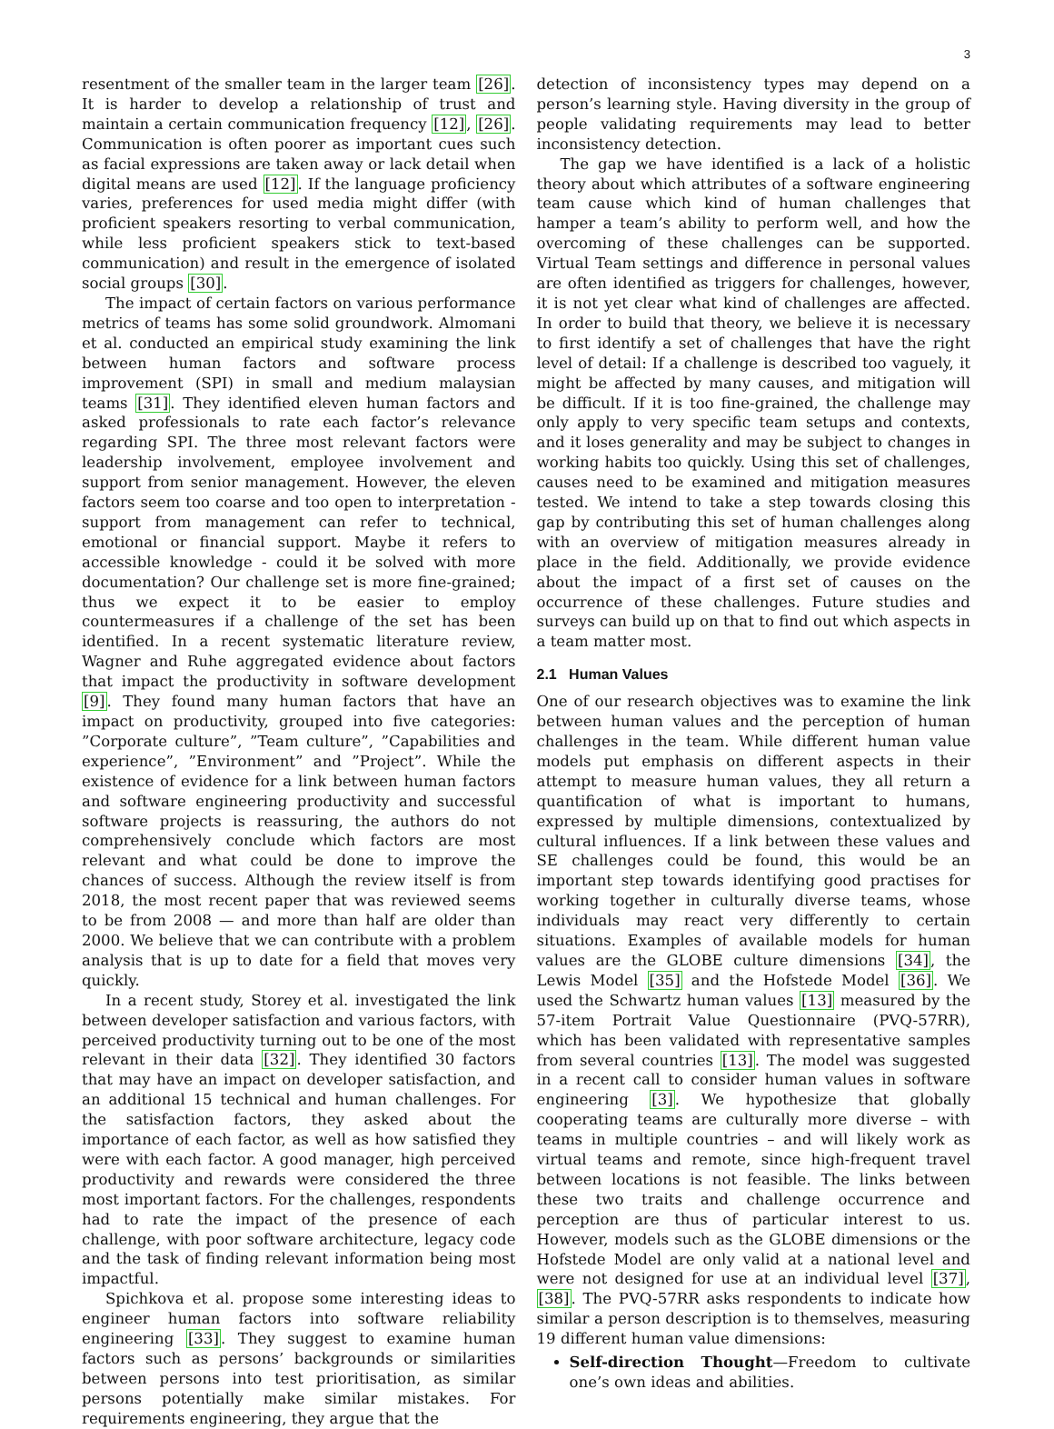3
resentment of the smaller team in the larger team [26]. It is harder to develop a relationship of trust and maintain a certain communication frequency [12], [26]. Communication is often poorer as important cues such as facial expressions are taken away or lack detail when digital means are used [12]. If the language proficiency varies, preferences for used media might differ (with proficient speakers resorting to verbal communication, while less proficient speakers stick to text-based communication) and result in the emergence of isolated social groups [30].
The impact of certain factors on various performance metrics of teams has some solid groundwork. Almomani et al. conducted an empirical study examining the link between human factors and software process improvement (SPI) in small and medium malaysian teams [31]. They identified eleven human factors and asked professionals to rate each factor’s relevance regarding SPI. The three most relevant factors were leadership involvement, employee involvement and support from senior management. However, the eleven factors seem too coarse and too open to interpretation - support from management can refer to technical, emotional or financial support. Maybe it refers to accessible knowledge - could it be solved with more documentation? Our challenge set is more fine-grained; thus we expect it to be easier to employ countermeasures if a challenge of the set has been identified. In a recent systematic literature review, Wagner and Ruhe aggregated evidence about factors that impact the productivity in software development [9]. They found many human factors that have an impact on productivity, grouped into five categories: ”Corporate culture”, ”Team culture”, ”Capabilities and experience”, ”Environment” and ”Project”. While the existence of evidence for a link between human factors and software engineering productivity and successful software projects is reassuring, the authors do not comprehensively conclude which factors are most relevant and what could be done to improve the chances of success. Although the review itself is from 2018, the most recent paper that was reviewed seems to be from 2008 — and more than half are older than 2000. We believe that we can contribute with a problem analysis that is up to date for a field that moves very quickly.
In a recent study, Storey et al. investigated the link between developer satisfaction and various factors, with perceived productivity turning out to be one of the most relevant in their data [32]. They identified 30 factors that may have an impact on developer satisfaction, and an additional 15 technical and human challenges. For the satisfaction factors, they asked about the importance of each factor, as well as how satisfied they were with each factor. A good manager, high perceived productivity and rewards were considered the three most important factors. For the challenges, respondents had to rate the impact of the presence of each challenge, with poor software architecture, legacy code and the task of finding relevant information being most impactful.
Spichkova et al. propose some interesting ideas to engineer human factors into software reliability engineering [33]. They suggest to examine human factors such as persons’ backgrounds or similarities between persons into test prioritisation, as similar persons potentially make similar mistakes. For requirements engineering, they argue that the
detection of inconsistency types may depend on a person’s learning style. Having diversity in the group of people validating requirements may lead to better inconsistency detection.
The gap we have identified is a lack of a holistic theory about which attributes of a software engineering team cause which kind of human challenges that hamper a team’s ability to perform well, and how the overcoming of these challenges can be supported. Virtual Team settings and difference in personal values are often identified as triggers for challenges, however, it is not yet clear what kind of challenges are affected. In order to build that theory, we believe it is necessary to first identify a set of challenges that have the right level of detail: If a challenge is described too vaguely, it might be affected by many causes, and mitigation will be difficult. If it is too fine-grained, the challenge may only apply to very specific team setups and contexts, and it loses generality and may be subject to changes in working habits too quickly. Using this set of challenges, causes need to be examined and mitigation measures tested. We intend to take a step towards closing this gap by contributing this set of human challenges along with an overview of mitigation measures already in place in the field. Additionally, we provide evidence about the impact of a first set of causes on the occurrence of these challenges. Future studies and surveys can build up on that to find out which aspects in a team matter most.
2.1 Human Values
One of our research objectives was to examine the link between human values and the perception of human challenges in the team. While different human value models put emphasis on different aspects in their attempt to measure human values, they all return a quantification of what is important to humans, expressed by multiple dimensions, contextualized by cultural influences. If a link between these values and SE challenges could be found, this would be an important step towards identifying good practises for working together in culturally diverse teams, whose individuals may react very differently to certain situations. Examples of available models for human values are the GLOBE culture dimensions [34], the Lewis Model [35] and the Hofstede Model [36]. We used the Schwartz human values [13] measured by the 57-item Portrait Value Questionnaire (PVQ-57RR), which has been validated with representative samples from several countries [13]. The model was suggested in a recent call to consider human values in software engineering [3]. We hypothesize that globally cooperating teams are culturally more diverse – with teams in multiple countries – and will likely work as virtual teams and remote, since high-frequent travel between locations is not feasible. The links between these two traits and challenge occurrence and perception are thus of particular interest to us. However, models such as the GLOBE dimensions or the Hofstede Model are only valid at a national level and were not designed for use at an individual level [37], [38]. The PVQ-57RR asks respondents to indicate how similar a person description is to themselves, measuring 19 different human value dimensions:
Self-direction Thought—Freedom to cultivate one’s own ideas and abilities.